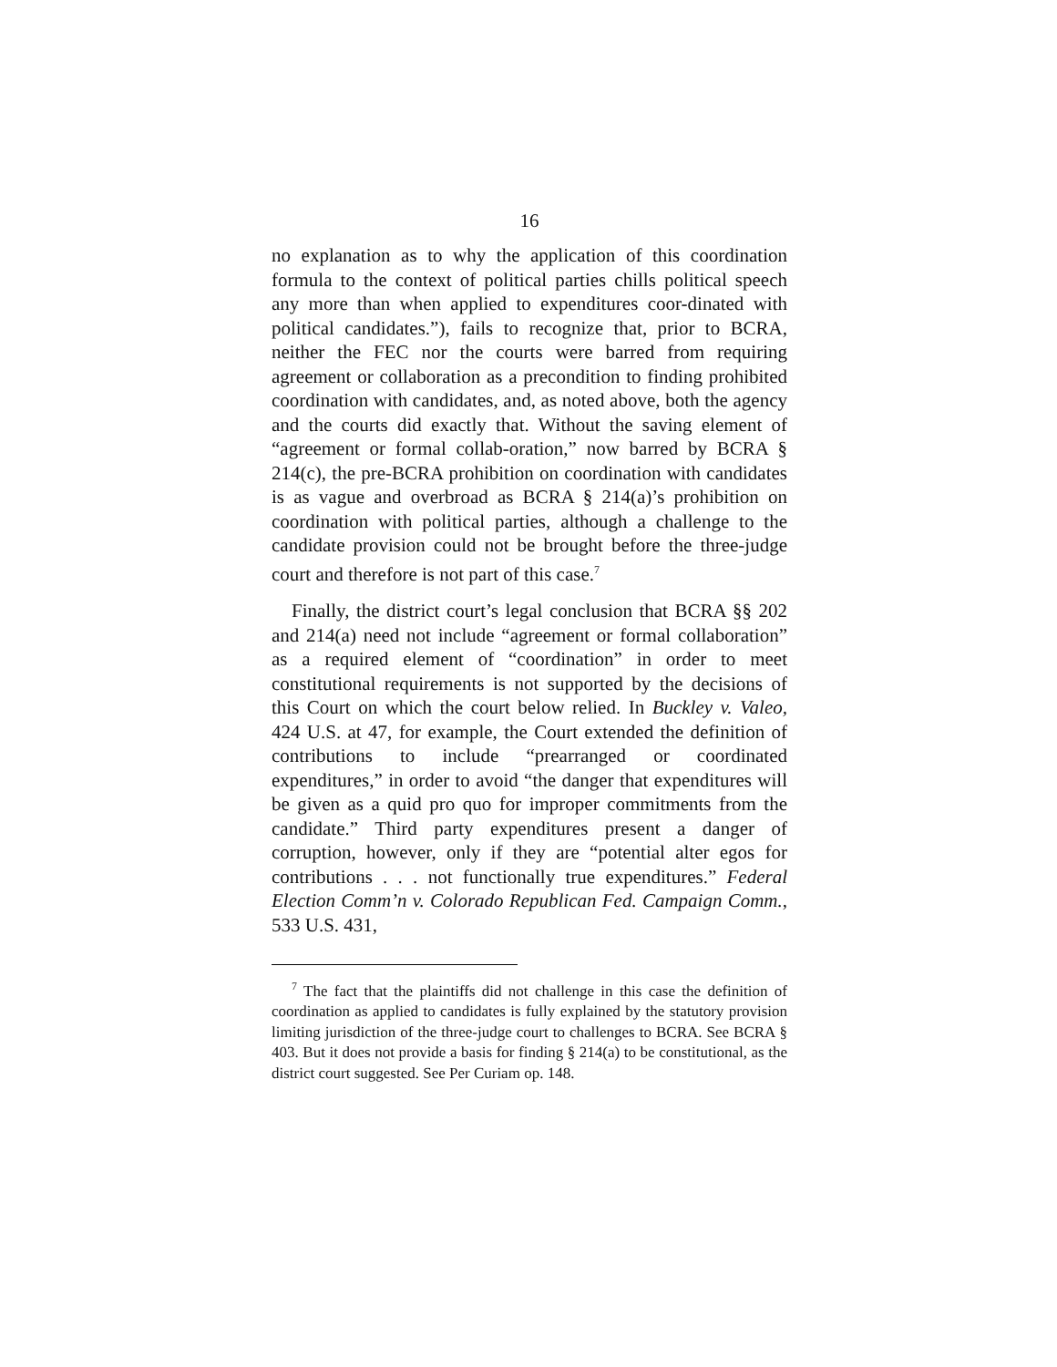16
no explanation as to why the application of this coordination formula to the context of political parties chills political speech any more than when applied to expenditures coor-dinated with political candidates.”), fails to recognize that, prior to BCRA, neither the FEC nor the courts were barred from requiring agreement or collaboration as a precondition to finding prohibited coordination with candidates, and, as noted above, both the agency and the courts did exactly that. Without the saving element of “agreement or formal collab-oration,” now barred by BCRA § 214(c), the pre-BCRA prohibition on coordination with candidates is as vague and overbroad as BCRA § 214(a)’s prohibition on coordination with political parties, although a challenge to the candidate provision could not be brought before the three-judge court and therefore is not part of this case.<sup>7</sup>
Finally, the district court’s legal conclusion that BCRA §§ 202 and 214(a) need not include “agreement or formal collaboration” as a required element of “coordination” in order to meet constitutional requirements is not supported by the decisions of this Court on which the court below relied. In Buckley v. Valeo, 424 U.S. at 47, for example, the Court extended the definition of contributions to include “prearranged or coordinated expenditures,” in order to avoid “the danger that expenditures will be given as a quid pro quo for improper commitments from the candidate.” Third party expenditures present a danger of corruption, however, only if they are “potential alter egos for contributions . . . not functionally true expenditures.” Federal Election Comm’n v. Colorado Republican Fed. Campaign Comm., 533 U.S. 431,
<sup>7</sup> The fact that the plaintiffs did not challenge in this case the definition of coordination as applied to candidates is fully explained by the statutory provision limiting jurisdiction of the three-judge court to challenges to BCRA. See BCRA § 403. But it does not provide a basis for finding § 214(a) to be constitutional, as the district court suggested. See Per Curiam op. 148.